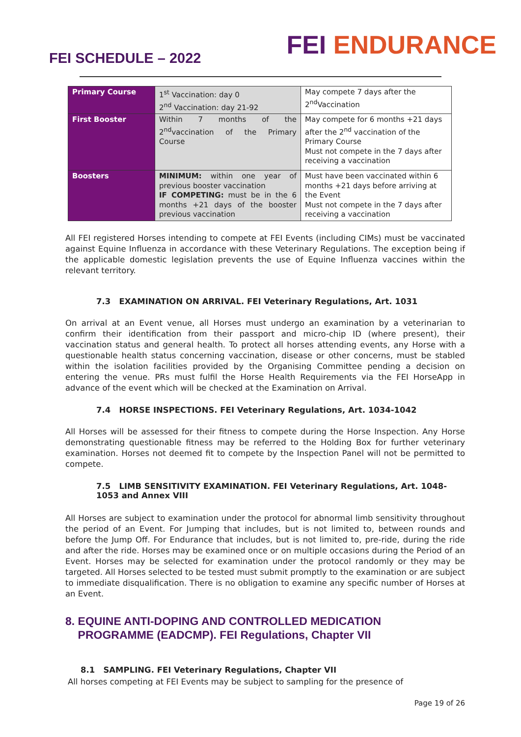FEI SCHEDULE – 2022
FEI ENDURANCE
| Primary Course | 1<sup>st</sup> Vaccination: day 0 2<sup>nd</sup> Vaccination: day 21-92 | May compete 7 days after the 2<sup>nd</sup>Vaccination |
| First Booster | Within 7 months of the 2<sup>nd</sup>vaccination of the Primary Course | May compete for 6 months +21 days after the 2<sup>nd</sup> vaccination of the Primary Course Must not compete in the 7 days after receiving a vaccination |
| Boosters | MINIMUM: within one year of previous booster vaccination IF COMPETING: must be in the 6 months +21 days of the booster previous vaccination | Must have been vaccinated within 6 months +21 days before arriving at the Event Must not compete in the 7 days after receiving a vaccination |
All FEI registered Horses intending to compete at FEI Events (including CIMs) must be vaccinated against Equine Influenza in accordance with these Veterinary Regulations. The exception being if the applicable domestic legislation prevents the use of Equine Influenza vaccines within the relevant territory.
7.3 EXAMINATION ON ARRIVAL. FEI Veterinary Regulations, Art. 1031
On arrival at an Event venue, all Horses must undergo an examination by a veterinarian to confirm their identification from their passport and micro-chip ID (where present), their vaccination status and general health. To protect all horses attending events, any Horse with a questionable health status concerning vaccination, disease or other concerns, must be stabled within the isolation facilities provided by the Organising Committee pending a decision on entering the venue. PRs must fulfil the Horse Health Requirements via the FEI HorseApp in advance of the event which will be checked at the Examination on Arrival.
7.4 HORSE INSPECTIONS. FEI Veterinary Regulations, Art. 1034-1042
All Horses will be assessed for their fitness to compete during the Horse Inspection. Any Horse demonstrating questionable fitness may be referred to the Holding Box for further veterinary examination. Horses not deemed fit to compete by the Inspection Panel will not be permitted to compete.
7.5 LIMB SENSITIVITY EXAMINATION. FEI Veterinary Regulations, Art. 1048-1053 and Annex VIII
All Horses are subject to examination under the protocol for abnormal limb sensitivity throughout the period of an Event. For Jumping that includes, but is not limited to, between rounds and before the Jump Off. For Endurance that includes, but is not limited to, pre-ride, during the ride and after the ride. Horses may be examined once or on multiple occasions during the Period of an Event. Horses may be selected for examination under the protocol randomly or they may be targeted. All Horses selected to be tested must submit promptly to the examination or are subject to immediate disqualification. There is no obligation to examine any specific number of Horses at an Event.
8. EQUINE ANTI-DOPING AND CONTROLLED MEDICATION
PROGRAMME (EADCMP). FEI Regulations, Chapter VII
8.1 SAMPLING. FEI Veterinary Regulations, Chapter VII
All horses competing at FEI Events may be subject to sampling for the presence of
Page 19 of 26